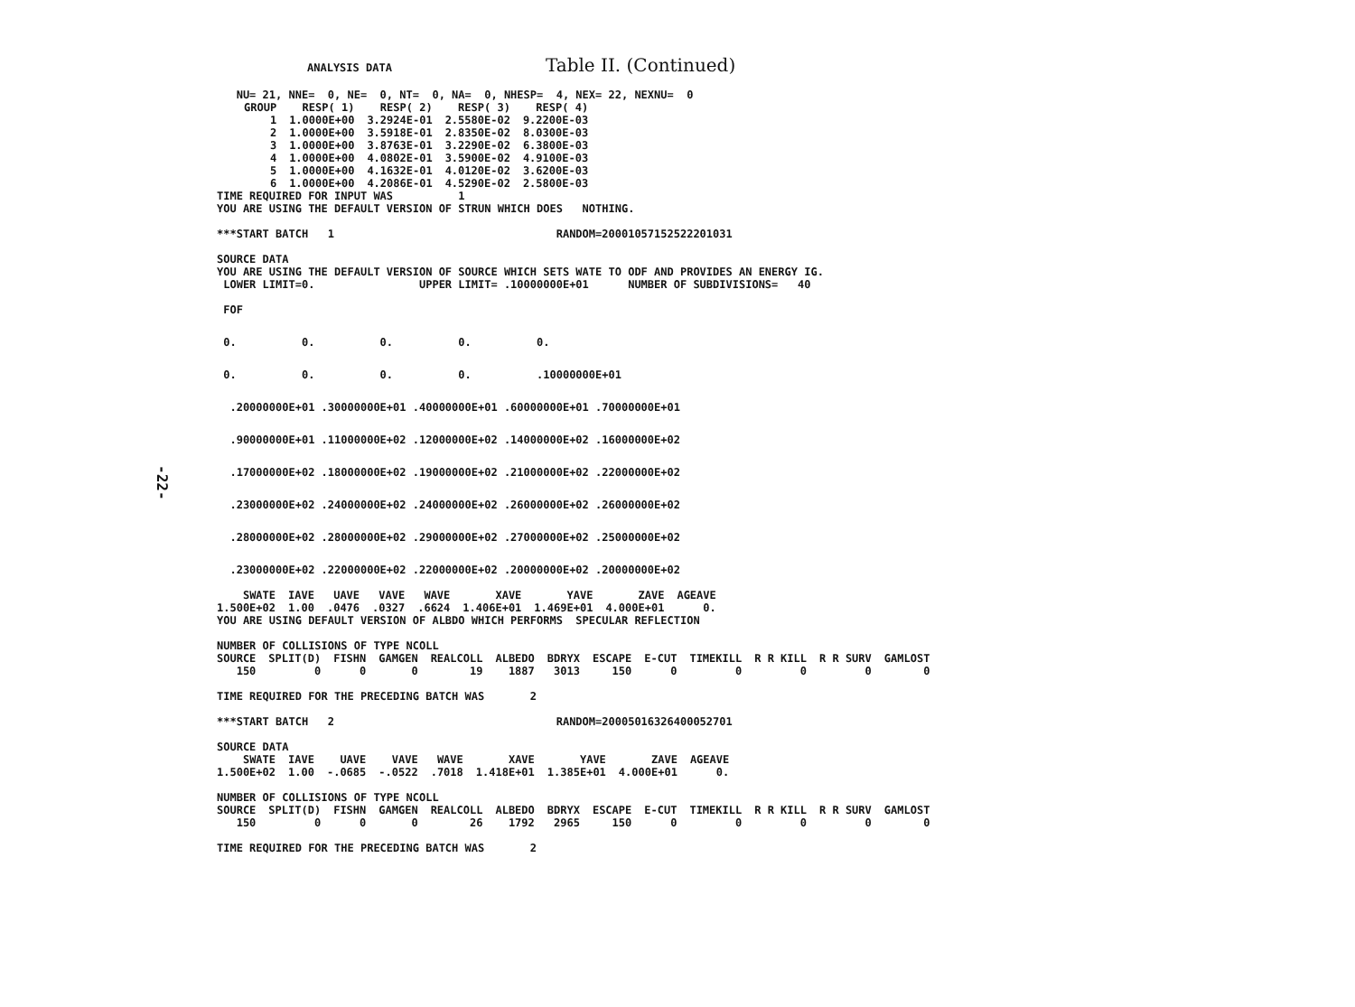-22-
ANALYSIS DATA Table II. (Continued)
NU= 21, NNE= 0, NE= 0, NT= 0, NA= 0, NHESP= 4, NEX= 22, NEXNU= 0
| GROUP | RESP( 1) | RESP( 2) | RESP( 3) | RESP( 4) |
| --- | --- | --- | --- | --- |
| 1 | 1.0000E+00 | 3.2924E-01 | 2.5580E-02 | 9.2200E-03 |
| 2 | 1.0000E+00 | 3.5918E-01 | 2.8350E-02 | 8.0300E-03 |
| 3 | 1.0000E+00 | 3.8763E-01 | 3.2290E-02 | 6.3800E-03 |
| 4 | 1.0000E+00 | 4.0802E-01 | 3.5900E-02 | 4.9100E-03 |
| 5 | 1.0000E+00 | 4.1632E-01 | 4.0120E-02 | 3.6200E-03 |
| 6 | 1.0000E+00 | 4.2086E-01 | 4.5290E-02 | 2.5800E-03 |
TIME REQUIRED FOR INPUT WAS 1
YOU ARE USING THE DEFAULT VERSION OF STRUN WHICH DOES NOTHING.
***START BATCH 1 RANDOM=20001057152522201031
SOURCE DATA
YOU ARE USING THE DEFAULT VERSION OF SOURCE WHICH SETS WATE TO ODF AND PROVIDES AN ENERGY IG.
LOWER LIMIT=0. UPPER LIMIT= .10000000E+01 NUMBER OF SUBDIVISIONS= 40
FOF
0. 0. 0. 0. 0.
0. 0. 0. 0. .10000000E+01
.20000000E+01 .30000000E+01 .40000000E+01 .60000000E+01 .70000000E+01
.90000000E+01 .11000000E+02 .12000000E+02 .14000000E+02 .16000000E+02
.17000000E+02 .18000000E+02 .19000000E+02 .21000000E+02 .22000000E+02
.23000000E+02 .24000000E+02 .24000000E+02 .26000000E+02 .26000000E+02
.28000000E+02 .28000000E+02 .29000000E+02 .27000000E+02 .25000000E+02
.23000000E+02 .22000000E+02 .22000000E+02 .20000000E+02 .20000000E+02
| SWATE | IAVE | UAVE | VAVE | WAVE | XAVE | YAVE | ZAVE | AGEAVE |
| --- | --- | --- | --- | --- | --- | --- | --- | --- |
| 1.500E+02 | 1.00 | .0476 | .0327 | .6624 | 1.406E+01 | 1.469E+01 | 4.000E+01 | 0. |
YOU ARE USING DEFAULT VERSION OF ALBDO WHICH PERFORMS SPECULAR REFLECTION
NUMBER OF COLLISIONS OF TYPE NCOLL
| SOURCE | SPLIT(D) | FISHN | GAMGEN | REALCOLL | ALBEDO | BDRYX | ESCAPE | E-CUT | TIMEKILL | R R KILL | R R SURV | GAMLOST |
| --- | --- | --- | --- | --- | --- | --- | --- | --- | --- | --- | --- | --- |
| 150 | 0 | 0 | 0 | 19 | 1887 | 3013 | 150 | 0 | 0 | 0 | 0 | 0 |
TIME REQUIRED FOR THE PRECEDING BATCH WAS 2
***START BATCH 2 RANDOM=20005016326400052701
SOURCE DATA
| SWATE | IAVE | UAVE | VAVE | WAVE | XAVE | YAVE | ZAVE | AGEAVE |
| --- | --- | --- | --- | --- | --- | --- | --- | --- |
| 1.500E+02 | 1.00 | -.0685 | -.0522 | .7018 | 1.418E+01 | 1.385E+01 | 4.000E+01 | 0. |
NUMBER OF COLLISIONS OF TYPE NCOLL
| SOURCE | SPLIT(D) | FISHN | GAMGEN | REALCOLL | ALBEDO | BDRYX | ESCAPE | E-CUT | TIMEKILL | R R KILL | R R SURV | GAMLOST |
| --- | --- | --- | --- | --- | --- | --- | --- | --- | --- | --- | --- | --- |
| 150 | 0 | 0 | 0 | 26 | 1792 | 2965 | 150 | 0 | 0 | 0 | 0 | 0 |
TIME REQUIRED FOR THE PRECEDING BATCH WAS 2